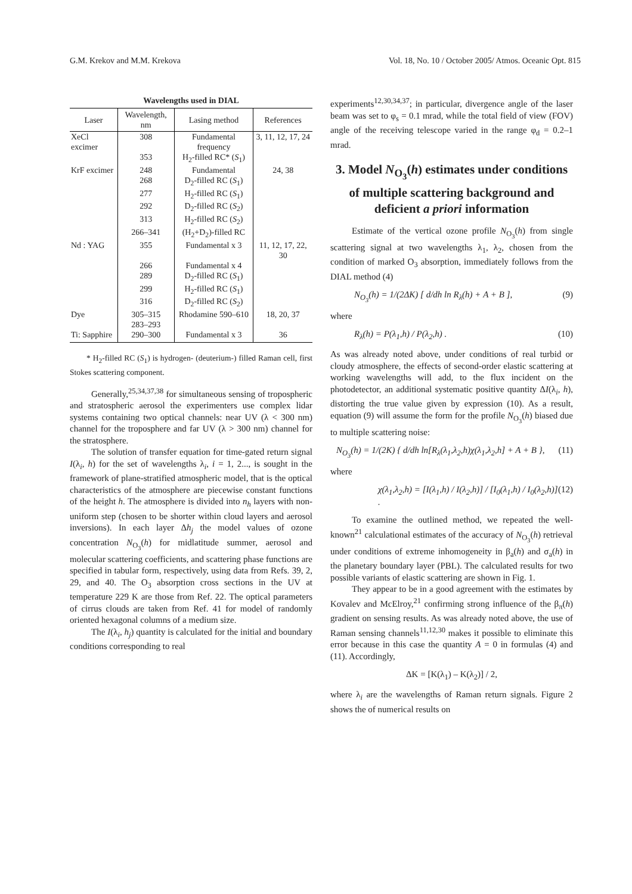G.M. Krekov and M.M. Krekova Vol. 18, No. 10 / October 2005/ Atmos. Oceanic Opt. 815
Wavelengths used in DIAL
| Laser | Wavelength, nm | Lasing method | References |
| --- | --- | --- | --- |
| XeCl excimer | 308 | Fundamental frequency | 3, 11, 12, 17, 24 |
| | 353 | H<sub>2</sub>-filled RC* ( S<sub>1</sub>) | |
| KrF excimer | 248 | Fundamental | 24, 38 |
| | 268 | D<sub>2</sub>-filled RC ( S<sub>1</sub>) | |
| | 277 | H<sub>2</sub>-filled RC ( S<sub>1</sub>) | |
| | 292 | D<sub>2</sub>-filled RC ( S<sub>2</sub>) | |
| | 313 | H<sub>2</sub>-filled RC ( S<sub>2</sub>) | |
| | 266–341 | (H<sub>2</sub>+D<sub>2</sub>)-filled RC | |
| Nd : YAG | 355 | Fundamental x 3 | 11, 12, 17, 22, 30 |
| | 266 | Fundamental x 4 | |
| | 289 | D<sub>2</sub>-filled RC ( S<sub>1</sub>) | |
| | 299 | H<sub>2</sub>-filled RC ( S<sub>1</sub>) | |
| | 316 | D<sub>2</sub>-filled RC ( S<sub>2</sub>) | |
| Dye | 305–315 | Rhodamine 590–610 | 18, 20, 37 |
| | 283–293 | | |
| Ti: Sapphire | 290–300 | Fundamental x 3 | 36 |
* H<sub>2</sub>-filled RC (S<sub>1</sub>) is hydrogen- (deuterium-) filled Raman cell, first Stokes scattering component.
Generally,<sup>25,34,37,38</sup> for simultaneous sensing of tropospheric and stratospheric aerosol the experimenters use complex lidar systems containing two optical channels: near UV (λ < 300 nm) channel for the troposphere and far UV (λ > 300 nm) channel for the stratosphere.
The solution of transfer equation for time-gated return signal I(λ<sub>i</sub>, h) for the set of wavelengths λ<sub>i</sub>, i = 1, 2..., is sought in the framework of plane-stratified atmospheric model, that is the optical characteristics of the atmosphere are piecewise constant functions of the height h. The atmosphere is divided into n<sub>h</sub> layers with non-uniform step (chosen to be shorter within cloud layers and aerosol inversions). In each layer Δh<sub>j</sub> the model values of ozone concentration N<sub>O<sub>3</sub></sub>(h) for midlatitude summer, aerosol and molecular scattering coefficients, and scattering phase functions are specified in tabular form, respectively, using data from Refs. 39, 2, 29, and 40. The O<sub>3</sub> absorption cross sections in the UV at temperature 229 K are those from Ref. 22. The optical parameters of cirrus clouds are taken from Ref. 41 for model of randomly oriented hexagonal columns of a medium size.
The I(λ<sub>i</sub>, h<sub>j</sub>) quantity is calculated for the initial and boundary conditions corresponding to real
experiments<sup>12,30,34,37</sup>; in particular, divergence angle of the laser beam was set to φ<sub>s</sub> = 0.1 mrad, while the total field of view (FOV) angle of the receiving telescope varied in the range φ<sub>d</sub> = 0.2–1 mrad.
3. Model N<sub>O<sub>3</sub></sub>(h) estimates under conditions of multiple scattering background and deficient a priori information
Estimate of the vertical ozone profile N<sub>O<sub>3</sub></sub>(h) from single scattering signal at two wavelengths λ<sub>1</sub>, λ<sub>2</sub>, chosen from the condition of marked O<sub>3</sub> absorption, immediately follows from the DIAL method (4)
N<sub>O<sub>3</sub></sub>(h) = 1/(2ΔK) [ d/dh ln R<sub>λ</sub>(h) + A + B ], (9)
where
R<sub>λ</sub>(h) = P(λ<sub>1</sub>,h) / P(λ<sub>2</sub>,h) . (10)
As was already noted above, under conditions of real turbid or cloudy atmosphere, the effects of second-order elastic scattering at working wavelengths will add, to the flux incident on the photodetector, an additional systematic positive quantity ΔI(λ<sub>i</sub>, h), distorting the true value given by expression (10). As a result, equation (9) will assume the form for the profile N<sub>O<sub>3</sub></sub>(h) biased due to multiple scattering noise:
N<sub>O<sub>3</sub></sub>(h) = 1/(2K) { d/dh ln[R<sub>λ</sub>(λ<sub>1</sub>,λ<sub>2</sub>,h)χ(λ<sub>1</sub>,λ<sub>2</sub>,h] + A + B }, (11)
where
χ(λ<sub>1</sub>,λ<sub>2</sub>,h) = [I(λ<sub>1</sub>,h) / I(λ<sub>2</sub>,h)] / [I<sub>0</sub>(λ<sub>1</sub>,h) / I<sub>0</sub>(λ<sub>2</sub>,h)] . (12)
To examine the outlined method, we repeated the well-known<sup>21</sup> calculational estimates of the accuracy of N<sub>O<sub>3</sub></sub>(h) retrieval under conditions of extreme inhomogeneity in β<sub>a</sub>(h) and σ<sub>a</sub>(h) in the planetary boundary layer (PBL). The calculated results for two possible variants of elastic scattering are shown in Fig. 1.
They appear to be in a good agreement with the estimates by Kovalev and McElroy,<sup>21</sup> confirming strong influence of the β<sub>π</sub>(h) gradient on sensing results. As was already noted above, the use of Raman sensing channels<sup>11,12,30</sup> makes it possible to eliminate this error because in this case the quantity A = 0 in formulas (4) and (11). Accordingly,
ΔK = [K(λ<sub>1</sub>) – K(λ<sub>2</sub>)] / 2,
where λ<sub>i</sub> are the wavelengths of Raman return signals. Figure 2 shows the of numerical results on